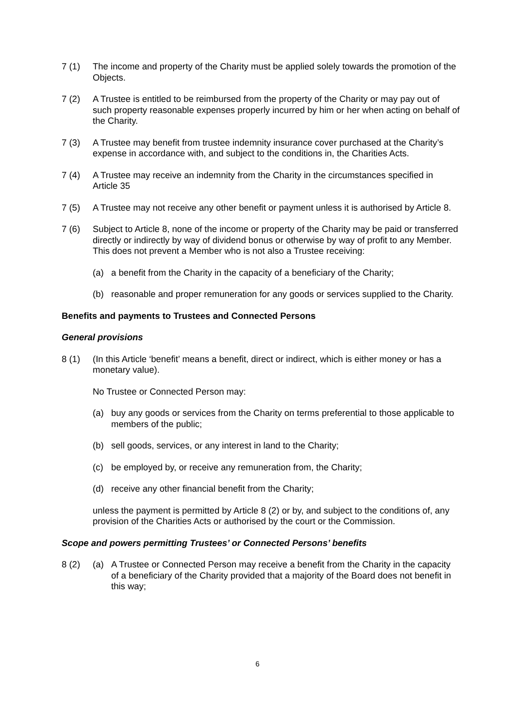7 (1) The income and property of the Charity must be applied solely towards the promotion of the Objects.
7 (2) A Trustee is entitled to be reimbursed from the property of the Charity or may pay out of such property reasonable expenses properly incurred by him or her when acting on behalf of the Charity.
7 (3) A Trustee may benefit from trustee indemnity insurance cover purchased at the Charity’s expense in accordance with, and subject to the conditions in, the Charities Acts.
7 (4) A Trustee may receive an indemnity from the Charity in the circumstances specified in Article 35
7 (5) A Trustee may not receive any other benefit or payment unless it is authorised by Article 8.
7 (6) Subject to Article 8, none of the income or property of the Charity may be paid or transferred directly or indirectly by way of dividend bonus or otherwise by way of profit to any Member. This does not prevent a Member who is not also a Trustee receiving:
(a) a benefit from the Charity in the capacity of a beneficiary of the Charity;
(b) reasonable and proper remuneration for any goods or services supplied to the Charity.
Benefits and payments to Trustees and Connected Persons
General provisions
8 (1) (In this Article ‘benefit’ means a benefit, direct or indirect, which is either money or has a monetary value).
No Trustee or Connected Person may:
(a) buy any goods or services from the Charity on terms preferential to those applicable to members of the public;
(b) sell goods, services, or any interest in land to the Charity;
(c) be employed by, or receive any remuneration from, the Charity;
(d) receive any other financial benefit from the Charity;
unless the payment is permitted by Article 8 (2) or by, and subject to the conditions of, any provision of the Charities Acts or authorised by the court or the Commission.
Scope and powers permitting Trustees’ or Connected Persons’ benefits
8 (2) (a) A Trustee or Connected Person may receive a benefit from the Charity in the capacity of a beneficiary of the Charity provided that a majority of the Board does not benefit in this way;
6